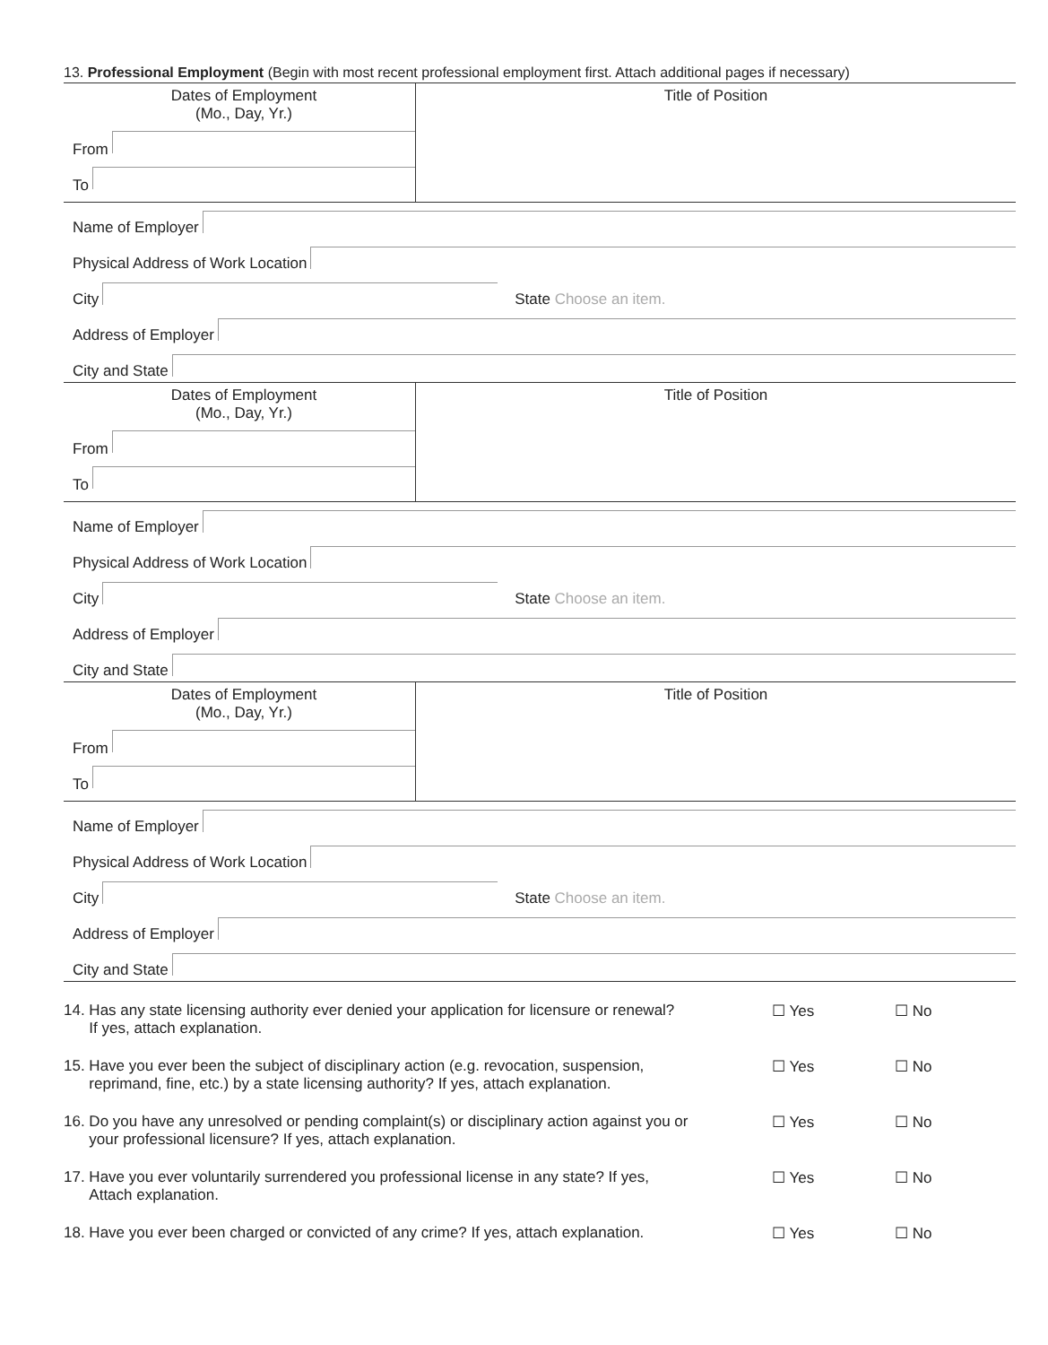13. Professional Employment (Begin with most recent professional employment first. Attach additional pages if necessary)
Dates of Employment
(Mo., Day, Yr.)
From
To
Title of Position
Name of Employer
Physical Address of Work Location
City State Choose an item.
Address of Employer
City and State
Dates of Employment
(Mo., Day, Yr.)
From
To
Title of Position
Name of Employer
Physical Address of Work Location
City State Choose an item.
Address of Employer
City and State
Dates of Employment
(Mo., Day, Yr.)
From
To
Title of Position
Name of Employer
Physical Address of Work Location
City State Choose an item.
Address of Employer
City and State
14. Has any state licensing authority ever denied your application for licensure or renewal?
If yes, attach explanation.
☐ Yes ☐ No
15. Have you ever been the subject of disciplinary action (e.g. revocation, suspension,
reprimand, fine, etc.) by a state licensing authority? If yes, attach explanation.
☐ Yes ☐ No
16. Do you have any unresolved or pending complaint(s) or disciplinary action against you or
your professional licensure? If yes, attach explanation.
☐ Yes ☐ No
17. Have you ever voluntarily surrendered you professional license in any state? If yes,
Attach explanation.
☐ Yes ☐ No
18. Have you ever been charged or convicted of any crime? If yes, attach explanation.
☐ Yes ☐ No